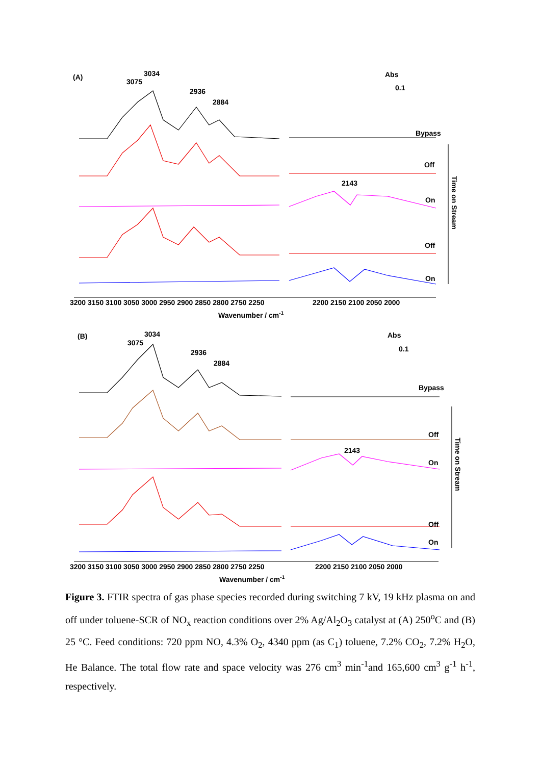(A)
3075
3034
2936
2884
Abs
0.1
Bypass
Off
2143
On
Off
On
Time on Stream
3200 3150 3100 3050 3000 2950 2900 2850 2800 2750 2250
2200 2150 2100 2050 2000
Wavenumber / cm-1
(B)
3075
3034
2936
2884
Abs
0.1
Bypass
Off
2143
On
Off
On
Time on Stream
3200 3150 3100 3050 3000 2950 2900 2850 2800 2750 2250
2200 2150 2100 2050 2000
Wavenumber / cm-1
Figure 3. FTIR spectra of gas phase species recorded during switching 7 kV, 19 kHz plasma on and off under toluene-SCR of NO<sub>x</sub> reaction conditions over 2% Ag/Al<sub>2</sub>O<sub>3</sub> catalyst at (A) 250<sup>o</sup>C and (B) 25 °C. Feed conditions: 720 ppm NO, 4.3% O<sub>2</sub>, 4340 ppm (as C<sub>1</sub>) toluene, 7.2% CO<sub>2</sub>, 7.2% H<sub>2</sub>O, He Balance. The total flow rate and space velocity was 276 cm<sup>3</sup> min<sup>-1</sup>and 165,600 cm<sup>3</sup> g<sup>-1</sup> h<sup>-1</sup>, respectively.